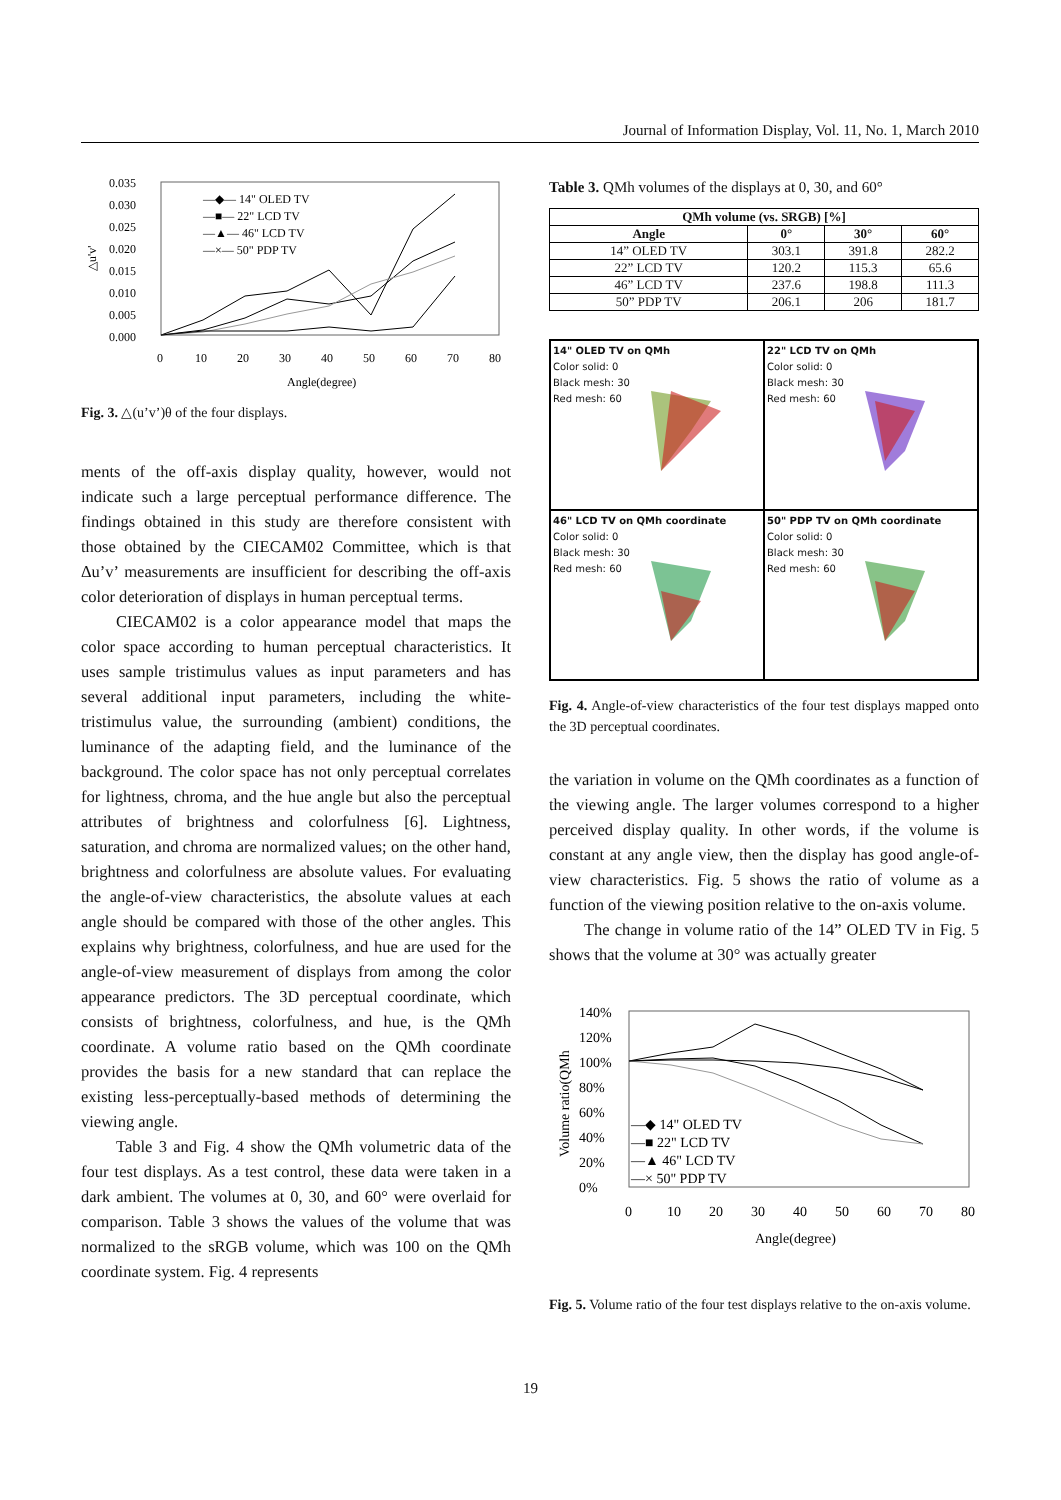Journal of Information Display, Vol. 11, No. 1, March 2010
0.035
0.030
0.025
0.020
0.015
0.010
0.005
0.000
△u'v'
0
10
20
30
40
50
60
70
80
Angle(degree)
—◆— 14" OLED TV
—■— 22" LCD TV
—▲— 46" LCD TV
—×— 50" PDP TV
Fig. 3. △(u’v’)θ of the four displays.
ments of the off-axis display quality, however, would not indicate such a large perceptual performance difference. The findings obtained in this study are therefore consistent with those obtained by the CIECAM02 Committee, which is that Δu’v’ measurements are insufficient for describing the off-axis color deterioration of displays in human perceptual terms.
CIECAM02 is a color appearance model that maps the color space according to human perceptual characteristics. It uses sample tristimulus values as input parameters and has several additional input parameters, including the white-tristimulus value, the surrounding (ambient) conditions, the luminance of the adapting field, and the luminance of the background. The color space has not only perceptual correlates for lightness, chroma, and the hue angle but also the perceptual attributes of brightness and colorfulness [6]. Lightness, saturation, and chroma are normalized values; on the other hand, brightness and colorfulness are absolute values. For evaluating the angle-of-view characteristics, the absolute values at each angle should be compared with those of the other angles. This explains why brightness, colorfulness, and hue are used for the angle-of-view measurement of displays from among the color appearance predictors. The 3D perceptual coordinate, which consists of brightness, colorfulness, and hue, is the QMh coordinate. A volume ratio based on the QMh coordinate provides the basis for a new standard that can replace the existing less-perceptually-based methods of determining the viewing angle.
Table 3 and Fig. 4 show the QMh volumetric data of the four test displays. As a test control, these data were taken in a dark ambient. The volumes at 0, 30, and 60° were overlaid for comparison. Table 3 shows the values of the volume that was normalized to the sRGB volume, which was 100 on the QMh coordinate system. Fig. 4 represents
Table 3. QMh volumes of the displays at 0, 30, and 60°
| QMh volume (vs. SRGB) [%] | | | |
| --- | --- | --- | --- |
| Angle | 0° | 30° | 60° |
| 14” OLED TV | 303.1 | 391.8 | 282.2 |
| 22” LCD TV | 120.2 | 115.3 | 65.6 |
| 46” LCD TV | 237.6 | 198.8 | 111.3 |
| 50” PDP TV | 206.1 | 206 | 181.7 |
14" OLED TV on QMh
Color solid: 0
Black mesh: 30
Red mesh: 60
22" LCD TV on QMh
Color solid: 0
Black mesh: 30
Red mesh: 60
46" LCD TV on QMh coordinate
Color solid: 0
Black mesh: 30
Red mesh: 60
50" PDP TV on QMh coordinate
Color solid: 0
Black mesh: 30
Red mesh: 60
Fig. 4. Angle-of-view characteristics of the four test displays mapped onto the 3D perceptual coordinates.
the variation in volume on the QMh coordinates as a function of the viewing angle. The larger volumes correspond to a higher perceived display quality. In other words, if the volume is constant at any angle view, then the display has good angle-of-view characteristics. Fig. 5 shows the ratio of volume as a function of the viewing position relative to the on-axis volume.
The change in volume ratio of the 14” OLED TV in Fig. 5 shows that the volume at 30° was actually greater
140%
120%
100%
80%
60%
40%
20%
0%
0
10
20
30
40
50
60
70
80
Angle(degree)
Volume ratio(QMh
—◆ 14" OLED TV
—■ 22" LCD TV
—▲ 46" LCD TV
—× 50" PDP TV
Fig. 5. Volume ratio of the four test displays relative to the on-axis volume.
19